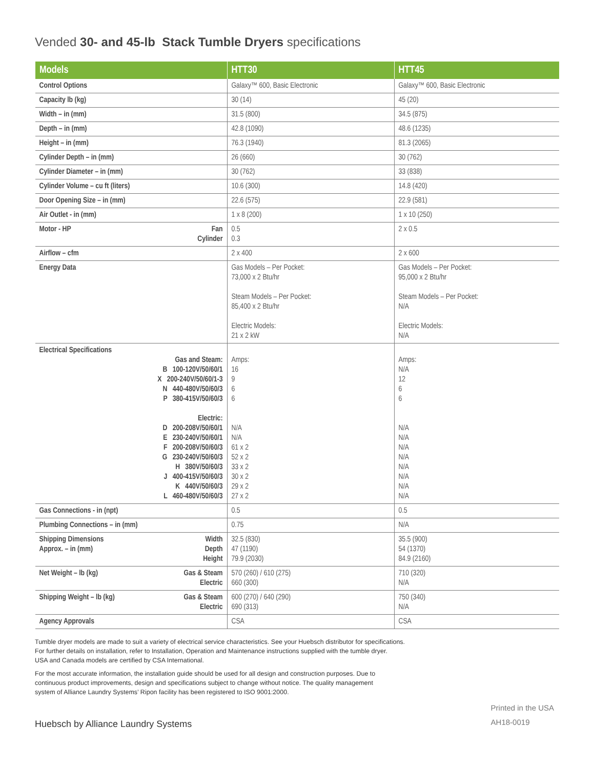Vended 30- and 45-lb Stack Tumble Dryers specifications
| Models | HTT30 | HTT45 |
| --- | --- | --- |
| Control Options | Galaxy™ 600, Basic Electronic | Galaxy™ 600, Basic Electronic |
| Capacity lb (kg) | 30 (14) | 45 (20) |
| Width – in (mm) | 31.5 (800) | 34.5 (875) |
| Depth – in (mm) | 42.8 (1090) | 48.6 (1235) |
| Height – in (mm) | 76.3 (1940) | 81.3 (2065) |
| Cylinder Depth – in (mm) | 26 (660) | 30 (762) |
| Cylinder Diameter – in (mm) | 30 (762) | 33 (838) |
| Cylinder Volume – cu ft (liters) | 10.6 (300) | 14.8 (420) |
| Door Opening Size – in (mm) | 22.6 (575) | 22.9 (581) |
| Air Outlet - in (mm) | 1 x 8 (200) | 1 x 10 (250) |
| Motor - HP Fan Cylinder | 0.5 0.3 | 2 x 0.5 |
| Airflow – cfm | 2 x 400 | 2 x 600 |
| Energy Data | Gas Models – Per Pocket: 73,000 x 2 Btu/hr Steam Models – Per Pocket: 85,400 x 2 Btu/hr Electric Models: 21 x 2 kW | Gas Models – Per Pocket: 95,000 x 2 Btu/hr Steam Models – Per Pocket: N/A Electric Models: N/A |
| Electrical Specifications Gas and Steam: B 100-120V/50/60/1 X 200-240V/50/60/1-3 N 440-480V/50/60/3 P 380-415V/50/60/3 Electric: D 200-208V/50/60/1 E 230-240V/50/60/1 F 200-208V/50/60/3 G 230-240V/50/60/3 H 380V/50/60/3 J 400-415V/50/60/3 K 440V/50/60/3 L 460-480V/50/60/3 | Amps: 16 9 6 6 N/A N/A 61 x 2 52 x 2 33 x 2 30 x 2 29 x 2 27 x 2 | Amps: N/A 12 6 6 N/A N/A N/A N/A N/A N/A N/A N/A |
| Gas Connections - in (npt) | 0.5 | 0.5 |
| Plumbing Connections – in (mm) | 0.75 | N/A |
| Shipping Dimensions Approx. – in (mm) Width Depth Height | 32.5 (830) 47 (1190) 79.9 (2030) | 35.5 (900) 54 (1370) 84.9 (2160) |
| Net Weight – lb (kg) Gas & Steam Electric | 570 (260) / 610 (275) 660 (300) | 710 (320) N/A |
| Shipping Weight – lb (kg) Gas & Steam Electric | 600 (270) / 640 (290) 690 (313) | 750 (340) N/A |
| Agency Approvals | CSA | CSA |
Tumble dryer models are made to suit a variety of electrical service characteristics. See your Huebsch distributor for specifications.
For further details on installation, refer to Installation, Operation and Maintenance instructions supplied with the tumble dryer.
USA and Canada models are certified by CSA International.
For the most accurate information, the installation guide should be used for all design and construction purposes. Due to
continuous product improvements, design and specifications subject to change without notice. The quality management
system of Alliance Laundry Systems’ Ripon facility has been registered to ISO 9001:2000.
Huebsch by Alliance Laundry Systems Printed in the USA
AH18-0019